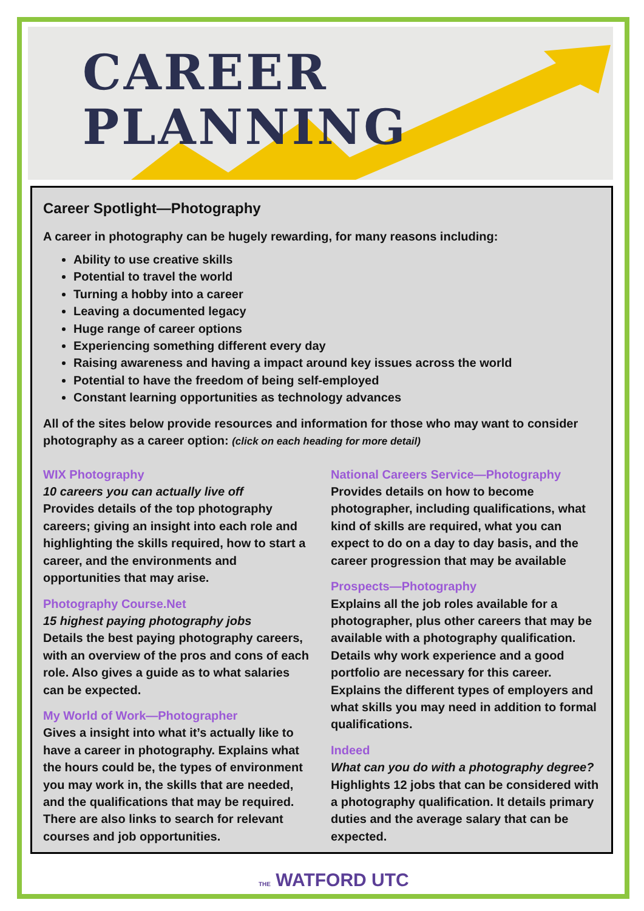CAREER
PLANNING
Career Spotlight—Photography
A career in photography can be hugely rewarding, for many reasons including:
Ability to use creative skills
Potential to travel the world
Turning a hobby into a career
Leaving a documented legacy
Huge range of career options
Experiencing something different every day
Raising awareness and having a impact around key issues across the world
Potential to have the freedom of being self-employed
Constant learning opportunities as technology advances
All of the sites below provide resources and information for those who may want to consider photography as a career option: (click on each heading for more detail)
WIX Photography
10 careers you can actually live off
Provides details of the top photography careers; giving an insight into each role and highlighting the skills required, how to start a career, and the environments and opportunities that may arise.
Photography Course.Net
15 highest paying photography jobs
Details the best paying photography careers, with an overview of the pros and cons of each role. Also gives a guide as to what salaries can be expected.
My World of Work—Photographer
Gives a insight into what it’s actually like to have a career in photography. Explains what the hours could be, the types of environment you may work in, the skills that are needed, and the qualifications that may be required. There are also links to search for relevant courses and job opportunities.
National Careers Service—Photography
Provides details on how to become photographer, including qualifications, what kind of skills are required, what you can expect to do on a day to day basis, and the career progression that may be available
Prospects—Photography
Explains all the job roles available for a photographer, plus other careers that may be available with a photography qualification. Details why work experience and a good portfolio are necessary for this career. Explains the different types of employers and what skills you may need in addition to formal qualifications.
Indeed
What can you do with a photography degree?
Highlights 12 jobs that can be considered with a photography qualification. It details primary duties and the average salary that can be expected.
THE WATFORD UTC